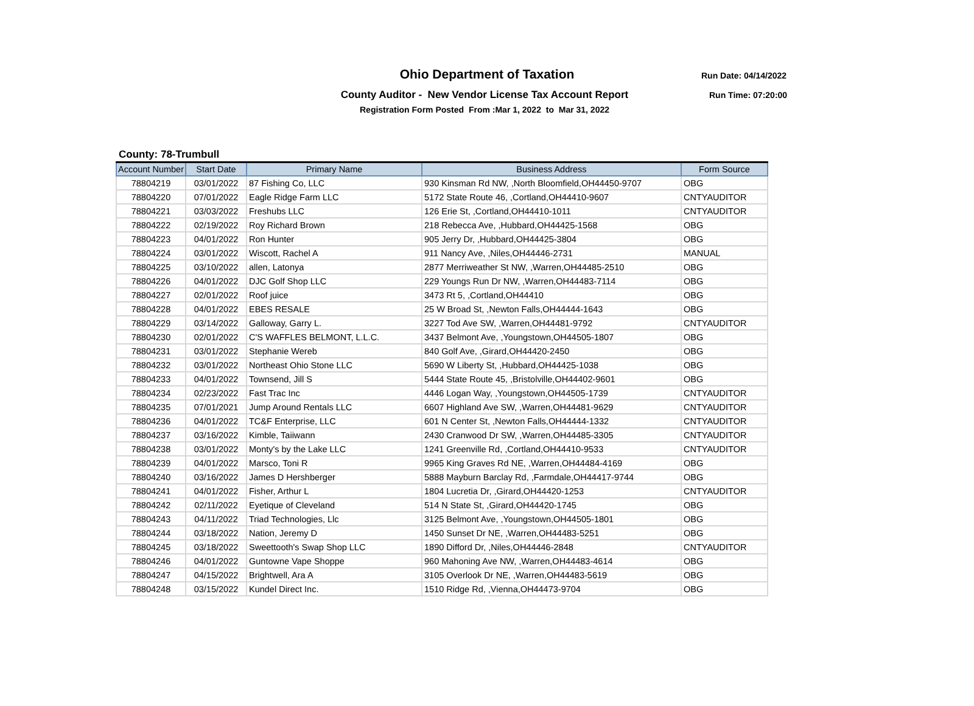Ohio Department of Taxation Run Date: 04/14/2022
County Auditor - New Vendor License Tax Account Report Run Time: 07:20:00
Registration Form Posted From :Mar 1, 2022 to Mar 31, 2022
County: 78-Trumbull
| Account Number | Start Date | Primary Name | Business Address | Form Source |
| --- | --- | --- | --- | --- |
| 78804219 | 03/01/2022 | 87 Fishing Co, LLC | 930 Kinsman Rd NW, ,North Bloomfield,OH44450-9707 | OBG |
| 78804220 | 07/01/2022 | Eagle Ridge Farm LLC | 5172 State Route 46, ,Cortland,OH44410-9607 | CNTYAUDITOR |
| 78804221 | 03/03/2022 | Freshubs LLC | 126 Erie St, ,Cortland,OH44410-1011 | CNTYAUDITOR |
| 78804222 | 02/19/2022 | Roy Richard Brown | 218 Rebecca Ave, ,Hubbard,OH44425-1568 | OBG |
| 78804223 | 04/01/2022 | Ron Hunter | 905 Jerry Dr, ,Hubbard,OH44425-3804 | OBG |
| 78804224 | 03/01/2022 | Wiscott, Rachel A | 911 Nancy Ave, ,Niles,OH44446-2731 | MANUAL |
| 78804225 | 03/10/2022 | allen, Latonya | 2877 Merriweather St NW, ,Warren,OH44485-2510 | OBG |
| 78804226 | 04/01/2022 | DJC Golf Shop LLC | 229 Youngs Run Dr NW, ,Warren,OH44483-7114 | OBG |
| 78804227 | 02/01/2022 | Roof juice | 3473 Rt 5, ,Cortland,OH44410 | OBG |
| 78804228 | 04/01/2022 | EBES RESALE | 25 W Broad St, ,Newton Falls,OH44444-1643 | OBG |
| 78804229 | 03/14/2022 | Galloway, Garry L. | 3227 Tod Ave SW, ,Warren,OH44481-9792 | CNTYAUDITOR |
| 78804230 | 02/01/2022 | C'S WAFFLES BELMONT, L.L.C. | 3437 Belmont Ave, ,Youngstown,OH44505-1807 | OBG |
| 78804231 | 03/01/2022 | Stephanie Wereb | 840 Golf Ave, ,Girard,OH44420-2450 | OBG |
| 78804232 | 03/01/2022 | Northeast Ohio Stone LLC | 5690 W Liberty St, ,Hubbard,OH44425-1038 | OBG |
| 78804233 | 04/01/2022 | Townsend, Jill S | 5444 State Route 45, ,Bristolville,OH44402-9601 | OBG |
| 78804234 | 02/23/2022 | Fast Trac Inc | 4446 Logan Way, ,Youngstown,OH44505-1739 | CNTYAUDITOR |
| 78804235 | 07/01/2021 | Jump Around Rentals LLC | 6607 Highland Ave SW, ,Warren,OH44481-9629 | CNTYAUDITOR |
| 78804236 | 04/01/2022 | TC&F Enterprise, LLC | 601 N Center St, ,Newton Falls,OH44444-1332 | CNTYAUDITOR |
| 78804237 | 03/16/2022 | Kimble, Taiiwann | 2430 Cranwood Dr SW, ,Warren,OH44485-3305 | CNTYAUDITOR |
| 78804238 | 03/01/2022 | Monty's by the Lake LLC | 1241 Greenville Rd, ,Cortland,OH44410-9533 | CNTYAUDITOR |
| 78804239 | 04/01/2022 | Marsco, Toni R | 9965 King Graves Rd NE, ,Warren,OH44484-4169 | OBG |
| 78804240 | 03/16/2022 | James D Hershberger | 5888 Mayburn Barclay Rd, ,Farmdale,OH44417-9744 | OBG |
| 78804241 | 04/01/2022 | Fisher, Arthur L | 1804 Lucretia Dr, ,Girard,OH44420-1253 | CNTYAUDITOR |
| 78804242 | 02/11/2022 | Eyetique of Cleveland | 514 N State St, ,Girard,OH44420-1745 | OBG |
| 78804243 | 04/11/2022 | Triad Technologies, Llc | 3125 Belmont Ave, ,Youngstown,OH44505-1801 | OBG |
| 78804244 | 03/18/2022 | Nation, Jeremy D | 1450 Sunset Dr NE, ,Warren,OH44483-5251 | OBG |
| 78804245 | 03/18/2022 | Sweettooth's Swap Shop LLC | 1890 Difford Dr, ,Niles,OH44446-2848 | CNTYAUDITOR |
| 78804246 | 04/01/2022 | Guntowne Vape Shoppe | 960 Mahoning Ave NW, ,Warren,OH44483-4614 | OBG |
| 78804247 | 04/15/2022 | Brightwell, Ara A | 3105 Overlook Dr NE, ,Warren,OH44483-5619 | OBG |
| 78804248 | 03/15/2022 | Kundel Direct Inc. | 1510 Ridge Rd, ,Vienna,OH44473-9704 | OBG |